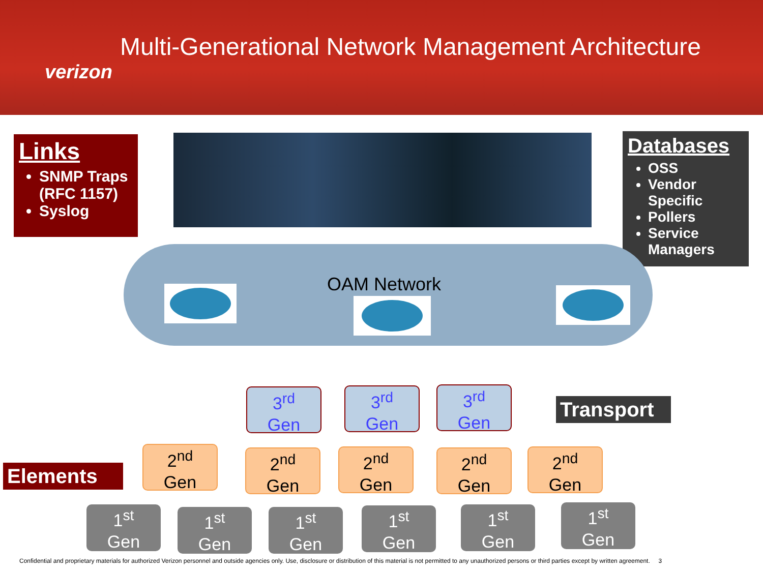verizon
Multi-Generational Network Management Architecture
Links
SNMP Traps (RFC 1157)
Syslog
Databases
OSS
Vendor Specific
Pollers
Service Managers
OAM Network
3<sup>rd</sup>
Gen
3<sup>rd</sup>
Gen
3<sup>rd</sup>
Gen
Transport
Elements
2<sup>nd</sup>
Gen
2<sup>nd</sup>
Gen
2<sup>nd</sup>
Gen
2<sup>nd</sup>
Gen
2<sup>nd</sup>
Gen
1<sup>st</sup>
Gen
1<sup>st</sup>
Gen
1<sup>st</sup>
Gen
1<sup>st</sup>
Gen
1<sup>st</sup>
Gen
1<sup>st</sup>
Gen
Confidential and proprietary materials for authorized Verizon personnel and outside agencies only. Use, disclosure or distribution of this material is not permitted to any unauthorized persons or third parties except by written agreement. 3